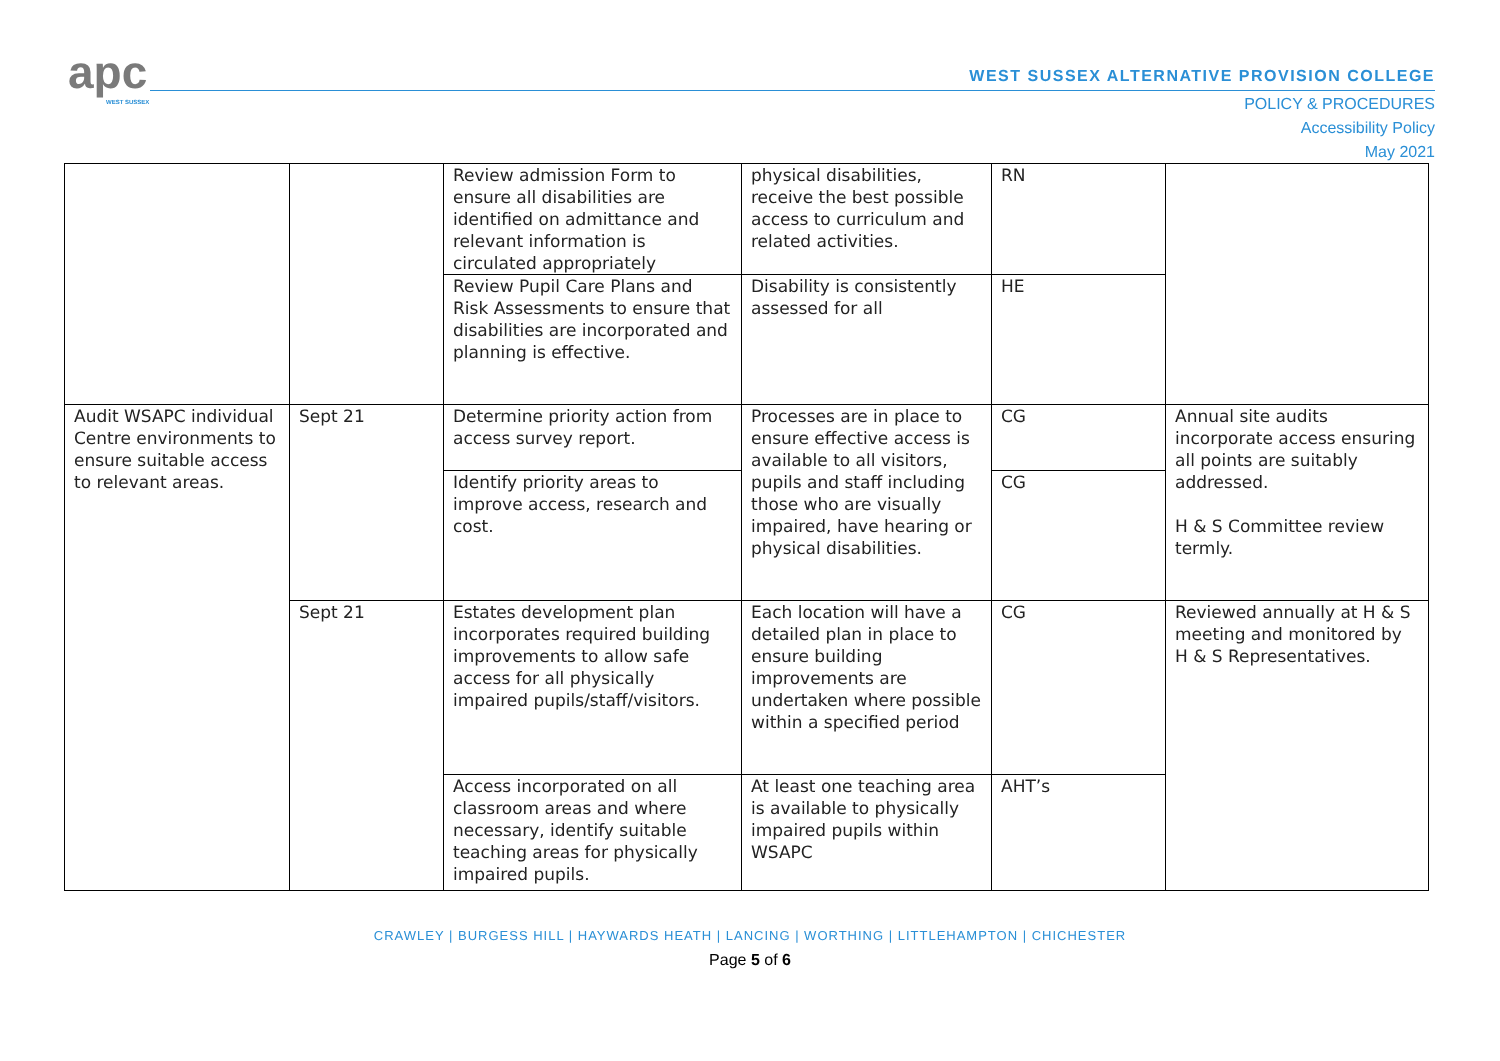apc
WEST SUSSEX
WEST SUSSEX ALTERNATIVE PROVISION COLLEGE
POLICY & PROCEDURES
Accessibility Policy
May 2021
| | | Review admission Form to ensure all disabilities are identified on admittance and relevant information is circulated appropriately | physical disabilities, receive the best possible access to curriculum and related activities. | RN | |
| | | Review Pupil Care Plans and Risk Assessments to ensure that disabilities are incorporated and planning is effective. | Disability is consistently assessed for all | HE | |
| Audit WSAPC individual Centre environments to ensure suitable access to relevant areas. | Sept 21 | Determine priority action from access survey report. | Processes are in place to ensure effective access is available to all visitors, pupils and staff including those who are visually impaired, have hearing or physical disabilities. | CG | Annual site audits incorporate access ensuring all points are suitably addressed. H & S Committee review termly. |
| | | Identify priority areas to improve access, research and cost. | | CG | |
| | Sept 21 | Estates development plan incorporates required building improvements to allow safe access for all physically impaired pupils/staff/visitors. | Each location will have a detailed plan in place to ensure building improvements are undertaken where possible within a specified period | CG | Reviewed annually at H & S meeting and monitored by H & S Representatives. |
| | | Access incorporated on all classroom areas and where necessary, identify suitable teaching areas for physically impaired pupils. | At least one teaching area is available to physically impaired pupils within WSAPC | AHT’s | |
CRAWLEY | BURGESS HILL | HAYWARDS HEATH | LANCING | WORTHING | LITTLEHAMPTON | CHICHESTER
Page 5 of 6